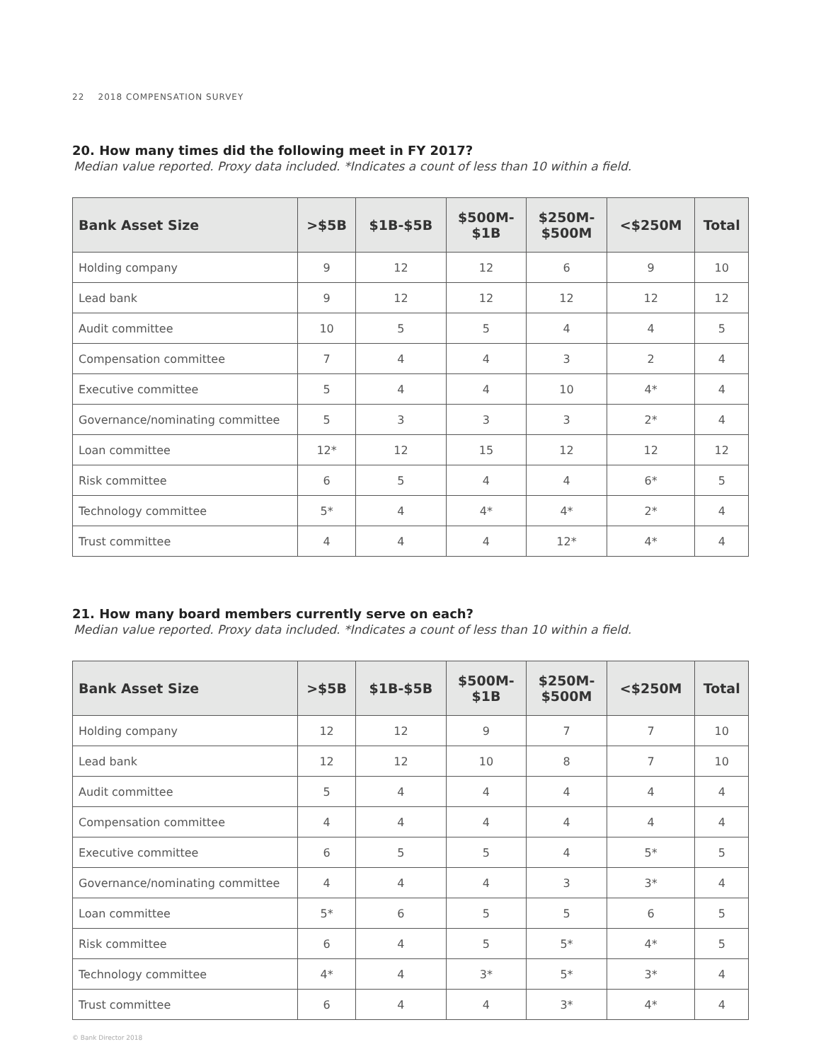22 2018 COMPENSATION SURVEY
20. How many times did the following meet in FY 2017?
Median value reported. Proxy data included. *Indicates a count of less than 10 within a field.
| Bank Asset Size | >$5B | $1B-$5B | $500M- $1B | $250M- $500M | <$250M | Total |
| --- | --- | --- | --- | --- | --- | --- |
| Holding company | 9 | 12 | 12 | 6 | 9 | 10 |
| Lead bank | 9 | 12 | 12 | 12 | 12 | 12 |
| Audit committee | 10 | 5 | 5 | 4 | 4 | 5 |
| Compensation committee | 7 | 4 | 4 | 3 | 2 | 4 |
| Executive committee | 5 | 4 | 4 | 10 | 4* | 4 |
| Governance/nominating committee | 5 | 3 | 3 | 3 | 2* | 4 |
| Loan committee | 12* | 12 | 15 | 12 | 12 | 12 |
| Risk committee | 6 | 5 | 4 | 4 | 6* | 5 |
| Technology committee | 5* | 4 | 4* | 4* | 2* | 4 |
| Trust committee | 4 | 4 | 4 | 12* | 4* | 4 |
21. How many board members currently serve on each?
Median value reported. Proxy data included. *Indicates a count of less than 10 within a field.
| Bank Asset Size | >$5B | $1B-$5B | $500M- $1B | $250M- $500M | <$250M | Total |
| --- | --- | --- | --- | --- | --- | --- |
| Holding company | 12 | 12 | 9 | 7 | 7 | 10 |
| Lead bank | 12 | 12 | 10 | 8 | 7 | 10 |
| Audit committee | 5 | 4 | 4 | 4 | 4 | 4 |
| Compensation committee | 4 | 4 | 4 | 4 | 4 | 4 |
| Executive committee | 6 | 5 | 5 | 4 | 5* | 5 |
| Governance/nominating committee | 4 | 4 | 4 | 3 | 3* | 4 |
| Loan committee | 5* | 6 | 5 | 5 | 6 | 5 |
| Risk committee | 6 | 4 | 5 | 5* | 4* | 5 |
| Technology committee | 4* | 4 | 3* | 5* | 3* | 4 |
| Trust committee | 6 | 4 | 4 | 3* | 4* | 4 |
© Bank Director 2018